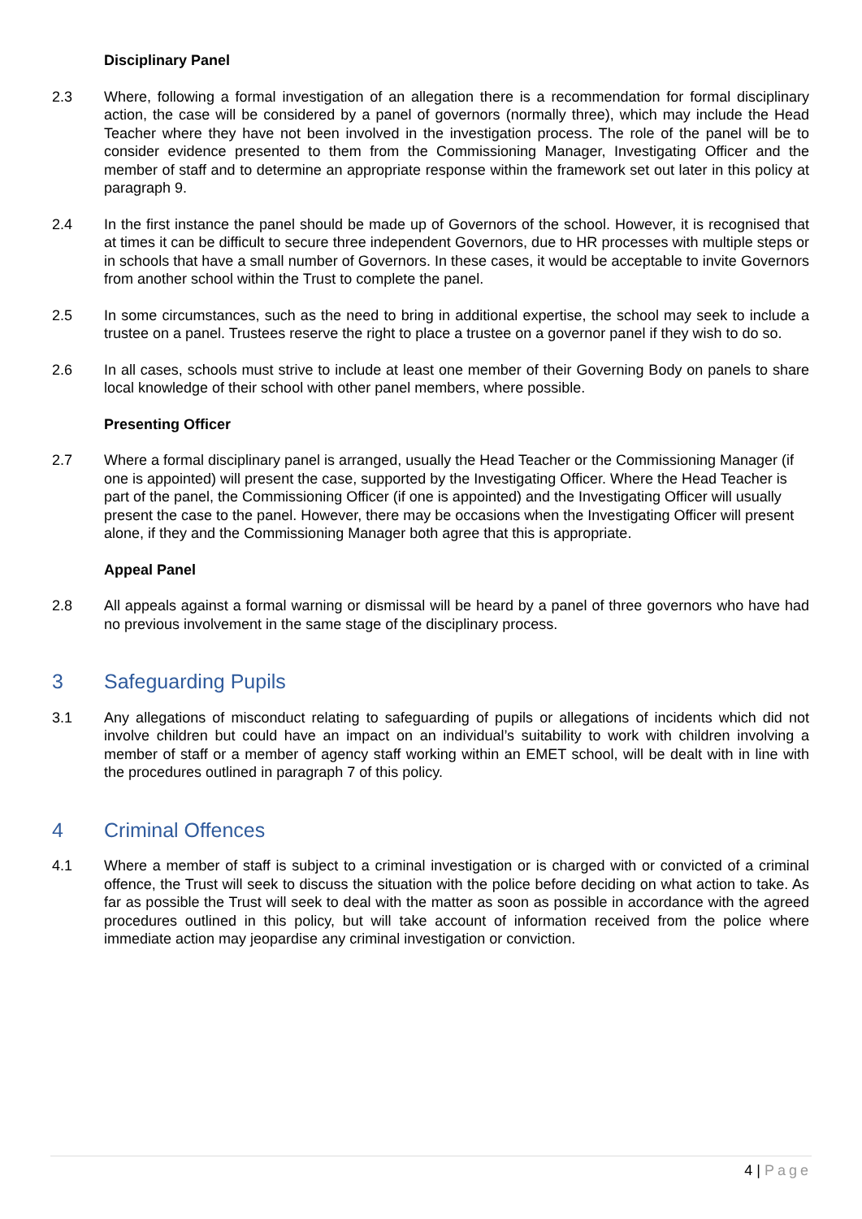Disciplinary Panel
2.3 Where, following a formal investigation of an allegation there is a recommendation for formal disciplinary action, the case will be considered by a panel of governors (normally three), which may include the Head Teacher where they have not been involved in the investigation process. The role of the panel will be to consider evidence presented to them from the Commissioning Manager, Investigating Officer and the member of staff and to determine an appropriate response within the framework set out later in this policy at paragraph 9.
2.4 In the first instance the panel should be made up of Governors of the school. However, it is recognised that at times it can be difficult to secure three independent Governors, due to HR processes with multiple steps or in schools that have a small number of Governors. In these cases, it would be acceptable to invite Governors from another school within the Trust to complete the panel.
2.5 In some circumstances, such as the need to bring in additional expertise, the school may seek to include a trustee on a panel. Trustees reserve the right to place a trustee on a governor panel if they wish to do so.
2.6 In all cases, schools must strive to include at least one member of their Governing Body on panels to share local knowledge of their school with other panel members, where possible.
Presenting Officer
2.7 Where a formal disciplinary panel is arranged, usually the Head Teacher or the Commissioning Manager (if one is appointed) will present the case, supported by the Investigating Officer. Where the Head Teacher is part of the panel, the Commissioning Officer (if one is appointed) and the Investigating Officer will usually present the case to the panel. However, there may be occasions when the Investigating Officer will present alone, if they and the Commissioning Manager both agree that this is appropriate.
Appeal Panel
2.8 All appeals against a formal warning or dismissal will be heard by a panel of three governors who have had no previous involvement in the same stage of the disciplinary process.
3 Safeguarding Pupils
3.1 Any allegations of misconduct relating to safeguarding of pupils or allegations of incidents which did not involve children but could have an impact on an individual’s suitability to work with children involving a member of staff or a member of agency staff working within an EMET school, will be dealt with in line with the procedures outlined in paragraph 7 of this policy.
4 Criminal Offences
4.1 Where a member of staff is subject to a criminal investigation or is charged with or convicted of a criminal offence, the Trust will seek to discuss the situation with the police before deciding on what action to take. As far as possible the Trust will seek to deal with the matter as soon as possible in accordance with the agreed procedures outlined in this policy, but will take account of information received from the police where immediate action may jeopardise any criminal investigation or conviction.
4 | Page